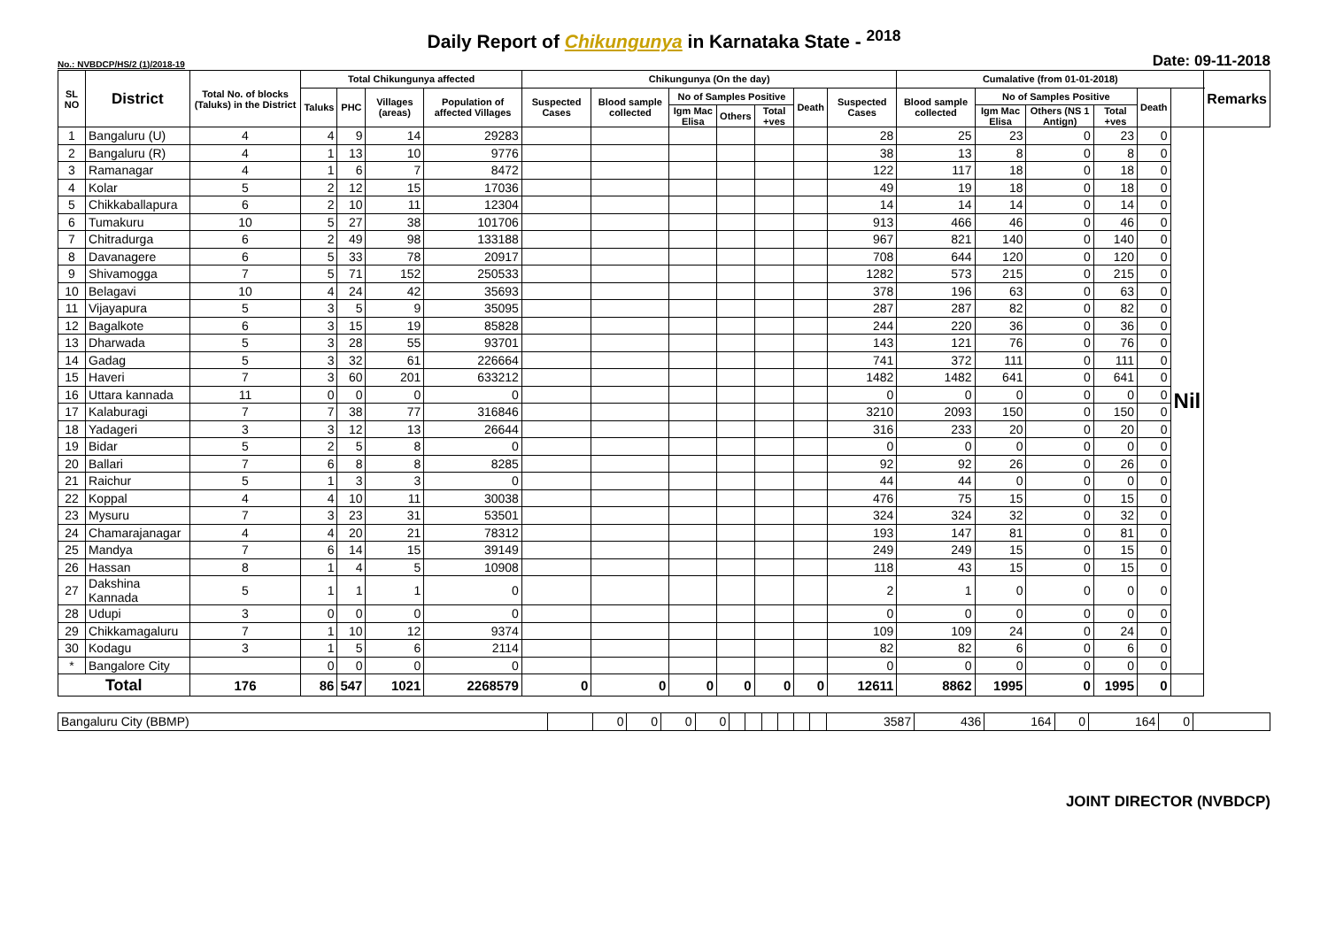Daily Report of Chikungunya in Karnataka State - <sup>2018</sup>
No.: NVBDCP/HS/2 (1)/2018-19 Date: 09-11-2018
| SL NO | District | Total No. of blocks (Taluks) in the District | Total Chikungunya affected | | | | Chikungunya (On the day) | | | | | | | Cumalative (from 01-01-2018) | | | | | | Remarks |
| --- | --- | --- | --- | --- | --- | --- | --- | --- | --- | --- | --- | --- | --- | --- | --- | --- | --- | --- | --- | --- |
| | | | Taluks | PHC | Villages (areas) | Population of affected Villages | Suspected Cases | Blood sample collected | No of Samples Positive | | | Death | Suspected Cases | Blood sample collected | No of Samples Positive | | | Death | | |
| | | | | | | | | | Igm Mac Elisa | Others | Total +ves | | | | Igm Mac Elisa | Others (NS 1 Antign) | Total +ves | | | |
| 1 | Bangaluru (U) | 4 | 4 | 9 | 14 | 29283 | | | | | | | 28 | 25 | 23 | 0 | 23 | 0 | Nil | |
| 2 | Bangaluru (R) | 4 | 1 | 13 | 10 | 9776 | | | | | | | 38 | 13 | 8 | 0 | 8 | 0 | | |
| 3 | Ramanagar | 4 | 1 | 6 | 7 | 8472 | | | | | | | 122 | 117 | 18 | 0 | 18 | 0 | | |
| 4 | Kolar | 5 | 2 | 12 | 15 | 17036 | | | | | | | 49 | 19 | 18 | 0 | 18 | 0 | | |
| 5 | Chikkaballapura | 6 | 2 | 10 | 11 | 12304 | | | | | | | 14 | 14 | 14 | 0 | 14 | 0 | | |
| 6 | Tumakuru | 10 | 5 | 27 | 38 | 101706 | | | | | | | 913 | 466 | 46 | 0 | 46 | 0 | | |
| 7 | Chitradurga | 6 | 2 | 49 | 98 | 133188 | | | | | | | 967 | 821 | 140 | 0 | 140 | 0 | | |
| 8 | Davanagere | 6 | 5 | 33 | 78 | 20917 | | | | | | | 708 | 644 | 120 | 0 | 120 | 0 | | |
| 9 | Shivamogga | 7 | 5 | 71 | 152 | 250533 | | | | | | | 1282 | 573 | 215 | 0 | 215 | 0 | | |
| 10 | Belagavi | 10 | 4 | 24 | 42 | 35693 | | | | | | | 378 | 196 | 63 | 0 | 63 | 0 | | |
| 11 | Vijayapura | 5 | 3 | 5 | 9 | 35095 | | | | | | | 287 | 287 | 82 | 0 | 82 | 0 | | |
| 12 | Bagalkote | 6 | 3 | 15 | 19 | 85828 | | | | | | | 244 | 220 | 36 | 0 | 36 | 0 | | |
| 13 | Dharwada | 5 | 3 | 28 | 55 | 93701 | | | | | | | 143 | 121 | 76 | 0 | 76 | 0 | | |
| 14 | Gadag | 5 | 3 | 32 | 61 | 226664 | | | | | | | 741 | 372 | 111 | 0 | 111 | 0 | | |
| 15 | Haveri | 7 | 3 | 60 | 201 | 633212 | | | | | | | 1482 | 1482 | 641 | 0 | 641 | 0 | | |
| 16 | Uttara kannada | 11 | 0 | 0 | 0 | 0 | | | | | | | 0 | 0 | 0 | 0 | 0 | 0 | | |
| 17 | Kalaburagi | 7 | 7 | 38 | 77 | 316846 | | | | | | | 3210 | 2093 | 150 | 0 | 150 | 0 | | |
| 18 | Yadageri | 3 | 3 | 12 | 13 | 26644 | | | | | | | 316 | 233 | 20 | 0 | 20 | 0 | | |
| 19 | Bidar | 5 | 2 | 5 | 8 | 0 | | | | | | | 0 | 0 | 0 | 0 | 0 | 0 | | |
| 20 | Ballari | 7 | 6 | 8 | 8 | 8285 | | | | | | | 92 | 92 | 26 | 0 | 26 | 0 | | |
| 21 | Raichur | 5 | 1 | 3 | 3 | 0 | | | | | | | 44 | 44 | 0 | 0 | 0 | 0 | | |
| 22 | Koppal | 4 | 4 | 10 | 11 | 30038 | | | | | | | 476 | 75 | 15 | 0 | 15 | 0 | | |
| 23 | Mysuru | 7 | 3 | 23 | 31 | 53501 | | | | | | | 324 | 324 | 32 | 0 | 32 | 0 | | |
| 24 | Chamarajanagar | 4 | 4 | 20 | 21 | 78312 | | | | | | | 193 | 147 | 81 | 0 | 81 | 0 | | |
| 25 | Mandya | 7 | 6 | 14 | 15 | 39149 | | | | | | | 249 | 249 | 15 | 0 | 15 | 0 | | |
| 26 | Hassan | 8 | 1 | 4 | 5 | 10908 | | | | | | | 118 | 43 | 15 | 0 | 15 | 0 | | |
| 27 | Dakshina Kannada | 5 | 1 | 1 | 1 | 0 | | | | | | | 2 | 1 | 0 | 0 | 0 | 0 | | |
| 28 | Udupi | 3 | 0 | 0 | 0 | 0 | | | | | | | 0 | 0 | 0 | 0 | 0 | 0 | | |
| 29 | Chikkamagaluru | 7 | 1 | 10 | 12 | 9374 | | | | | | | 109 | 109 | 24 | 0 | 24 | 0 | | |
| 30 | Kodagu | 3 | 1 | 5 | 6 | 2114 | | | | | | | 82 | 82 | 6 | 0 | 6 | 0 | | |
| * | Bangalore City | | 0 | 0 | 0 | 0 | | | | | | | 0 | 0 | 0 | 0 | 0 | 0 | | |
| Total | | 176 | 86 | 547 | 1021 | 2268579 | 0 | 0 | 0 | 0 | 0 | 0 | 12611 | 8862 | 1995 | 0 | 1995 | 0 | | |
| Bangaluru City (BBMP) | | 0 | 0 | 0 | 0 | | | | | | | 3587 | 436 | 164 | 0 | 164 | 0 | |
JOINT DIRECTOR (NVBDCP)